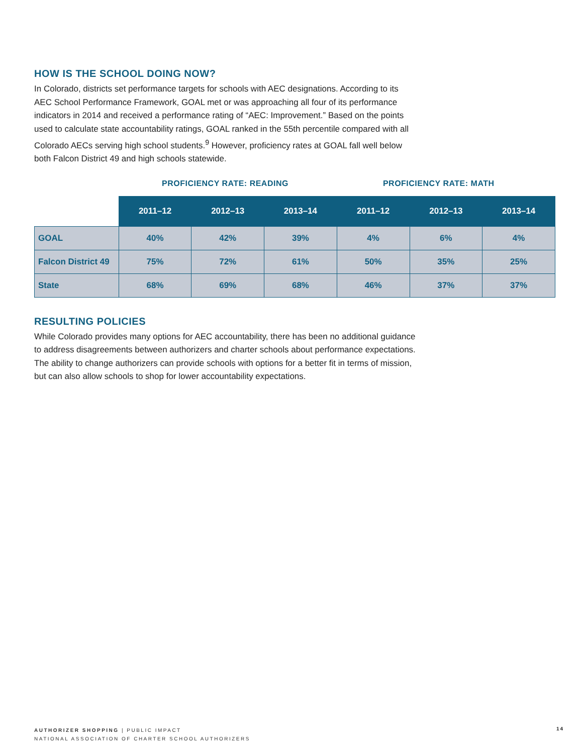HOW IS THE SCHOOL DOING NOW?
In Colorado, districts set performance targets for schools with AEC designations. According to its AEC School Performance Framework, GOAL met or was approaching all four of its performance indicators in 2014 and received a performance rating of “AEC: Improvement.” Based on the points used to calculate state accountability ratings, GOAL ranked in the 55th percentile compared with all Colorado AECs serving high school students.<sup>9</sup> However, proficiency rates at GOAL fall well below both Falcon District 49 and high schools statewide.
PROFICIENCY RATE: READING PROFICIENCY RATE: MATH
| | 2011–12 | 2012–13 | 2013–14 | 2011–12 | 2012–13 | 2013–14 |
| --- | --- | --- | --- | --- | --- | --- |
| GOAL | 40% | 42% | 39% | 4% | 6% | 4% |
| Falcon District 49 | 75% | 72% | 61% | 50% | 35% | 25% |
| State | 68% | 69% | 68% | 46% | 37% | 37% |
RESULTING POLICIES
While Colorado provides many options for AEC accountability, there has been no additional guidance to address disagreements between authorizers and charter schools about performance expectations. The ability to change authorizers can provide schools with options for a better fit in terms of mission, but can also allow schools to shop for lower accountability expectations.
AUTHORIZER SHOPPING | PUBLIC IMPACT
NATIONAL ASSOCIATION OF CHARTER SCHOOL AUTHORIZERS
14